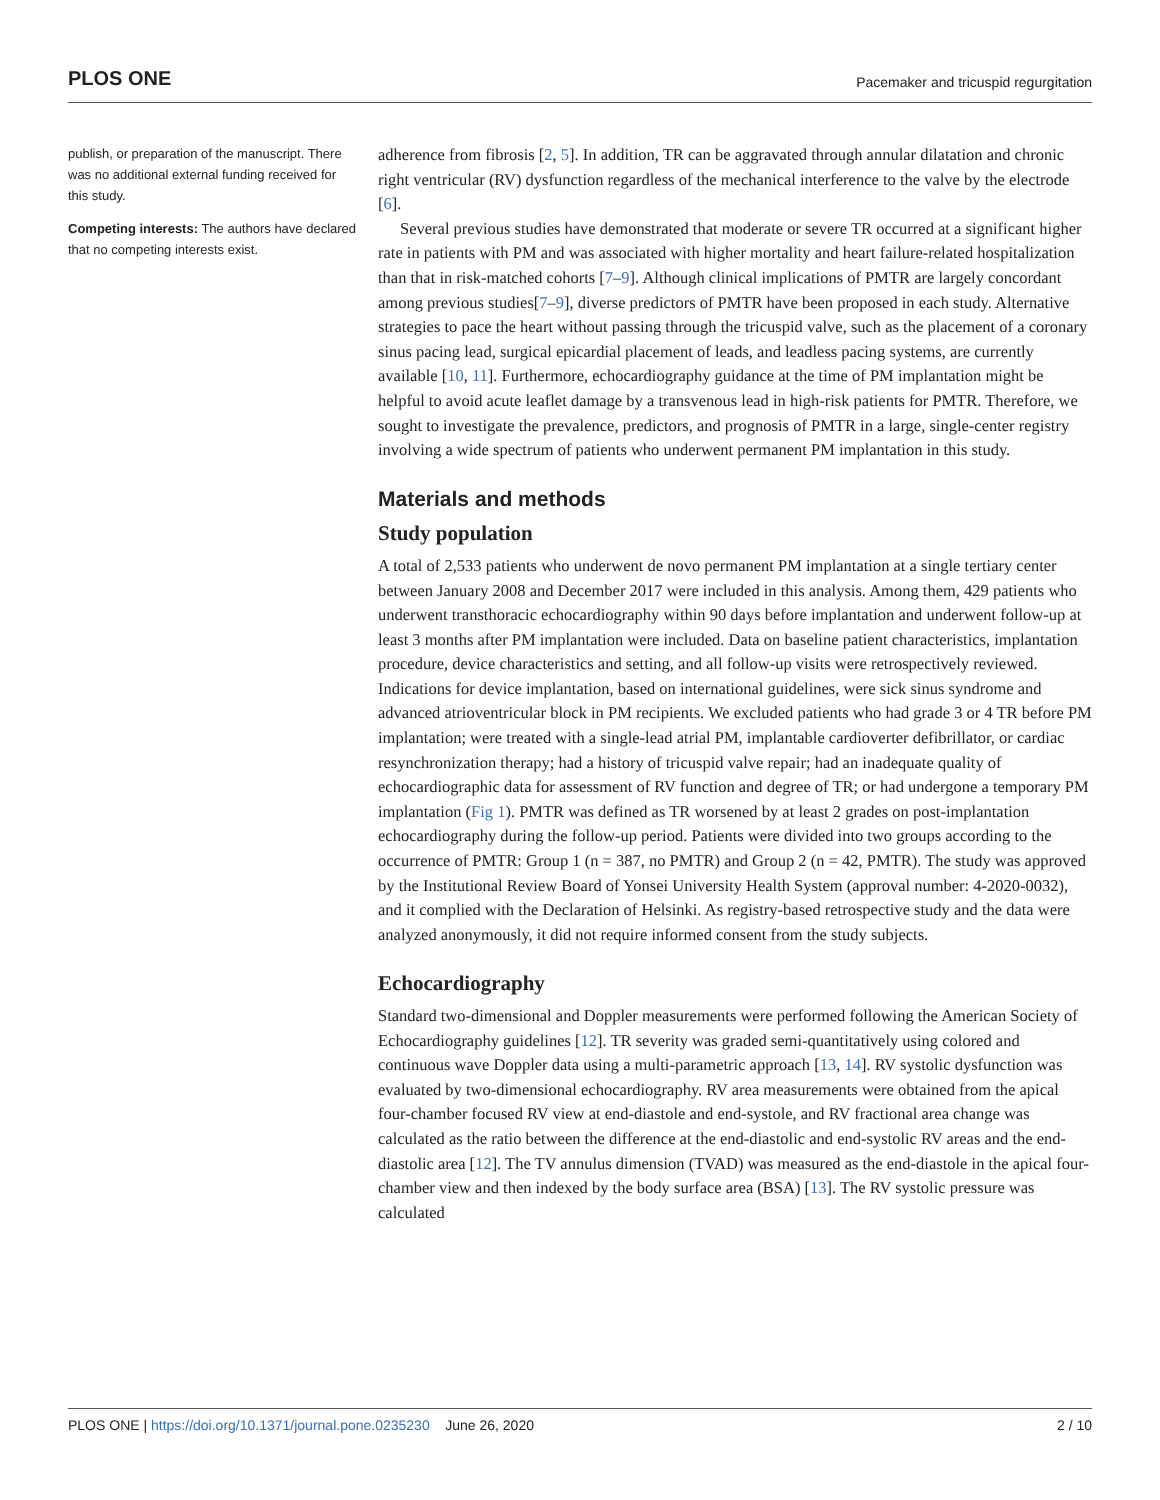PLOS ONE Pacemaker and tricuspid regurgitation
publish, or preparation of the manuscript. There was no additional external funding received for this study.
Competing interests: The authors have declared that no competing interests exist.
adherence from fibrosis [2, 5]. In addition, TR can be aggravated through annular dilatation and chronic right ventricular (RV) dysfunction regardless of the mechanical interference to the valve by the electrode [6].
Several previous studies have demonstrated that moderate or severe TR occurred at a significant higher rate in patients with PM and was associated with higher mortality and heart failure-related hospitalization than that in risk-matched cohorts [7–9]. Although clinical implications of PMTR are largely concordant among previous studies[7–9], diverse predictors of PMTR have been proposed in each study. Alternative strategies to pace the heart without passing through the tricuspid valve, such as the placement of a coronary sinus pacing lead, surgical epicardial placement of leads, and leadless pacing systems, are currently available [10, 11]. Furthermore, echocardiography guidance at the time of PM implantation might be helpful to avoid acute leaflet damage by a transvenous lead in high-risk patients for PMTR. Therefore, we sought to investigate the prevalence, predictors, and prognosis of PMTR in a large, single-center registry involving a wide spectrum of patients who underwent permanent PM implantation in this study.
Materials and methods
Study population
A total of 2,533 patients who underwent de novo permanent PM implantation at a single tertiary center between January 2008 and December 2017 were included in this analysis. Among them, 429 patients who underwent transthoracic echocardiography within 90 days before implantation and underwent follow-up at least 3 months after PM implantation were included. Data on baseline patient characteristics, implantation procedure, device characteristics and setting, and all follow-up visits were retrospectively reviewed. Indications for device implantation, based on international guidelines, were sick sinus syndrome and advanced atrioventricular block in PM recipients. We excluded patients who had grade 3 or 4 TR before PM implantation; were treated with a single-lead atrial PM, implantable cardioverter defibrillator, or cardiac resynchronization therapy; had a history of tricuspid valve repair; had an inadequate quality of echocardiographic data for assessment of RV function and degree of TR; or had undergone a temporary PM implantation (Fig 1). PMTR was defined as TR worsened by at least 2 grades on post-implantation echocardiography during the follow-up period. Patients were divided into two groups according to the occurrence of PMTR: Group 1 (n = 387, no PMTR) and Group 2 (n = 42, PMTR). The study was approved by the Institutional Review Board of Yonsei University Health System (approval number: 4-2020-0032), and it complied with the Declaration of Helsinki. As registry-based retrospective study and the data were analyzed anonymously, it did not require informed consent from the study subjects.
Echocardiography
Standard two-dimensional and Doppler measurements were performed following the American Society of Echocardiography guidelines [12]. TR severity was graded semi-quantitatively using colored and continuous wave Doppler data using a multi-parametric approach [13, 14]. RV systolic dysfunction was evaluated by two-dimensional echocardiography. RV area measurements were obtained from the apical four-chamber focused RV view at end-diastole and end-systole, and RV fractional area change was calculated as the ratio between the difference at the end-diastolic and end-systolic RV areas and the end-diastolic area [12]. The TV annulus dimension (TVAD) was measured as the end-diastole in the apical four-chamber view and then indexed by the body surface area (BSA) [13]. The RV systolic pressure was calculated
PLOS ONE | https://doi.org/10.1371/journal.pone.0235230 June 26, 2020 2 / 10